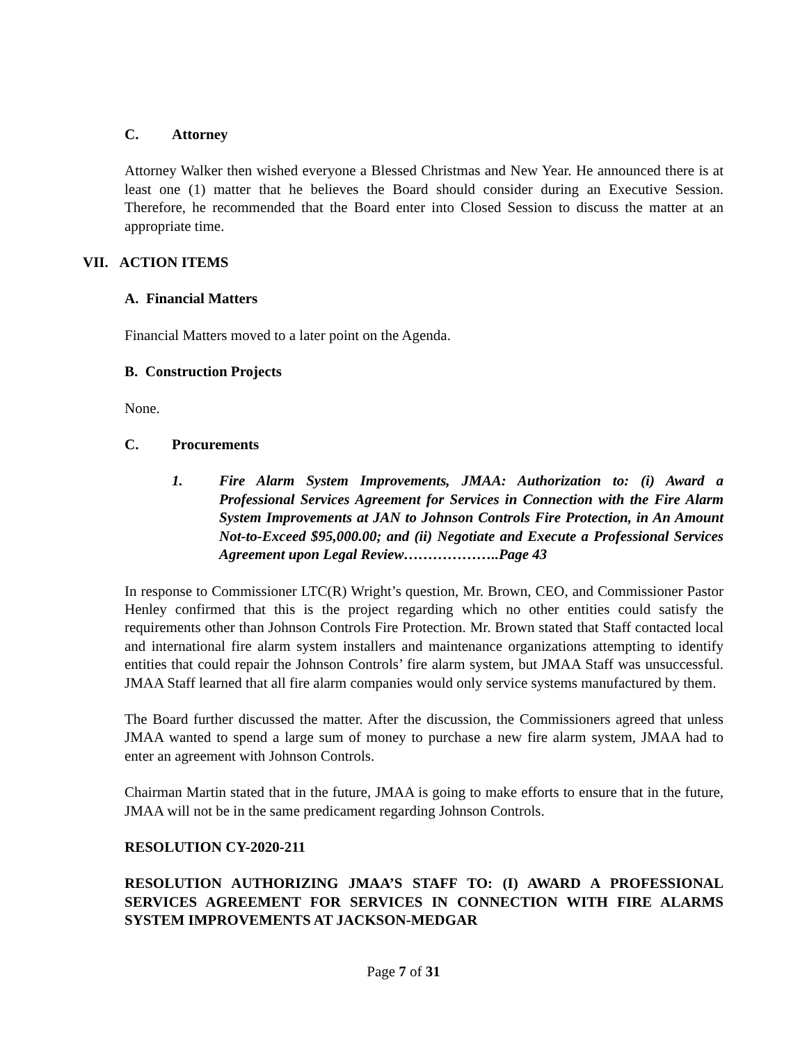C. Attorney
Attorney Walker then wished everyone a Blessed Christmas and New Year. He announced there is at least one (1) matter that he believes the Board should consider during an Executive Session. Therefore, he recommended that the Board enter into Closed Session to discuss the matter at an appropriate time.
VII. ACTION ITEMS
A. Financial Matters
Financial Matters moved to a later point on the Agenda.
B. Construction Projects
None.
C. Procurements
1. Fire Alarm System Improvements, JMAA: Authorization to: (i) Award a Professional Services Agreement for Services in Connection with the Fire Alarm System Improvements at JAN to Johnson Controls Fire Protection, in An Amount Not-to-Exceed $95,000.00; and (ii) Negotiate and Execute a Professional Services Agreement upon Legal Review………………..Page 43
In response to Commissioner LTC(R) Wright’s question, Mr. Brown, CEO, and Commissioner Pastor Henley confirmed that this is the project regarding which no other entities could satisfy the requirements other than Johnson Controls Fire Protection. Mr. Brown stated that Staff contacted local and international fire alarm system installers and maintenance organizations attempting to identify entities that could repair the Johnson Controls’ fire alarm system, but JMAA Staff was unsuccessful. JMAA Staff learned that all fire alarm companies would only service systems manufactured by them.
The Board further discussed the matter. After the discussion, the Commissioners agreed that unless JMAA wanted to spend a large sum of money to purchase a new fire alarm system, JMAA had to enter an agreement with Johnson Controls.
Chairman Martin stated that in the future, JMAA is going to make efforts to ensure that in the future, JMAA will not be in the same predicament regarding Johnson Controls.
RESOLUTION CY-2020-211
RESOLUTION AUTHORIZING JMAA’S STAFF TO: (I) AWARD A PROFESSIONAL SERVICES AGREEMENT FOR SERVICES IN CONNECTION WITH FIRE ALARMS SYSTEM IMPROVEMENTS AT JACKSON-MEDGAR
Page 7 of 31